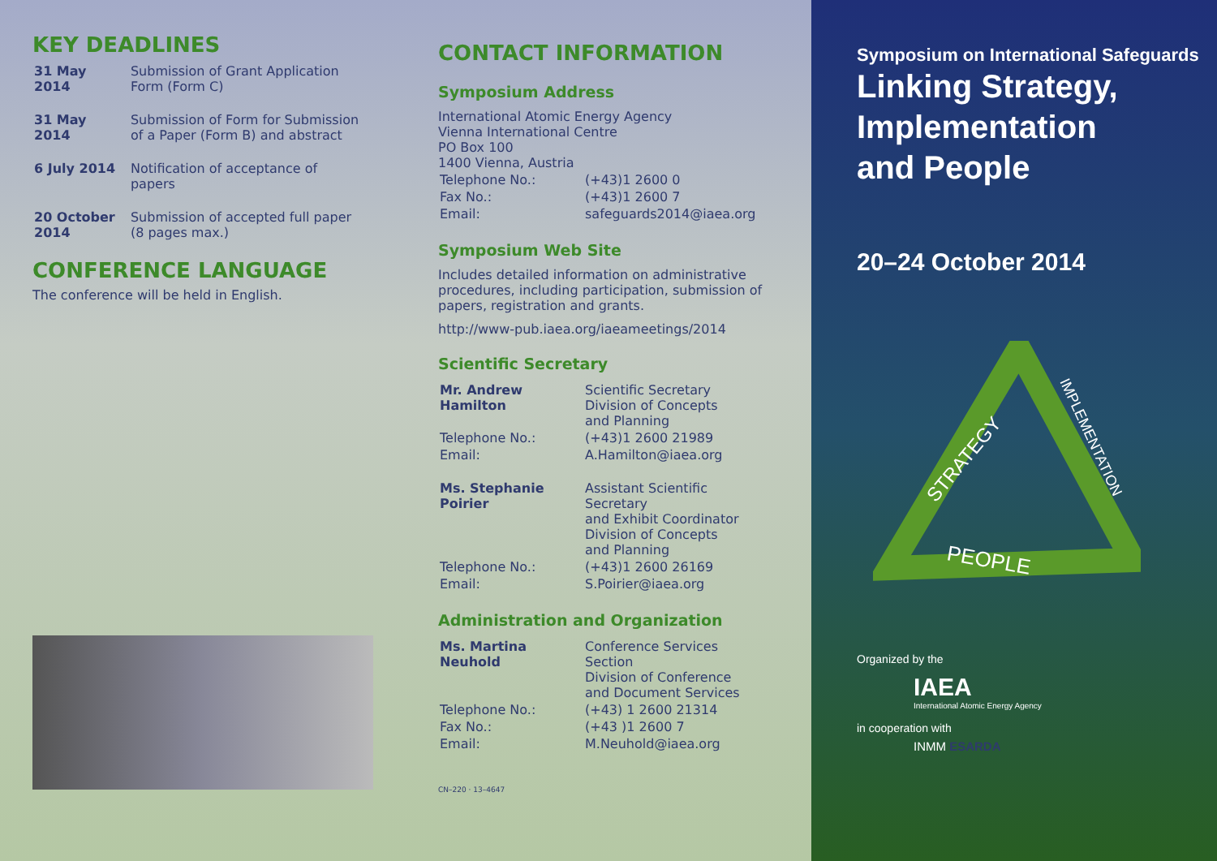KEY DEADLINES
| 31 May 2014 | Submission of Grant Application Form (Form C) |
| 31 May 2014 | Submission of Form for Submission of a Paper (Form B) and abstract |
| 6 July 2014 | Notification of acceptance of papers |
| 20 October 2014 | Submission of accepted full paper (8 pages max.) |
CONFERENCE LANGUAGE
The conference will be held in English.
CONTACT INFORMATION
Symposium Address
International Atomic Energy Agency
Vienna International Centre
PO Box 100
1400 Vienna, Austria
| Telephone No.: | (+43)1 2600 0 |
| Fax No.: | (+43)1 2600 7 |
| Email: | safeguards2014@iaea.org |
Symposium Web Site
Includes detailed information on administrative procedures, including participation, submission of papers, registration and grants.
http://www-pub.iaea.org/iaeameetings/2014
Scientific Secretary
| Mr. Andrew Hamilton | Scientific Secretary Division of Concepts and Planning |
| Telephone No.: | (+43)1 2600 21989 |
| Email: | A.Hamilton@iaea.org |
| Ms. Stephanie Poirier | Assistant Scientific Secretary and Exhibit Coordinator Division of Concepts and Planning |
| Telephone No.: | (+43)1 2600 26169 |
| Email: | S.Poirier@iaea.org |
Administration and Organization
| Ms. Martina Neuhold | Conference Services Section Division of Conference and Document Services |
| Telephone No.: | (+43) 1 2600 21314 |
| Fax No.: | (+43 )1 2600 7 |
| Email: | M.Neuhold@iaea.org |
CN–220 · 13–4647
Symposium on International Safeguards
Linking Strategy,
Implementation
and People
20–24 October 2014
STRATEGY
IMPLEMENTATION
PEOPLE
Organized by the
IAEA
International Atomic Energy Agency
in cooperation with
INMM ESARDA